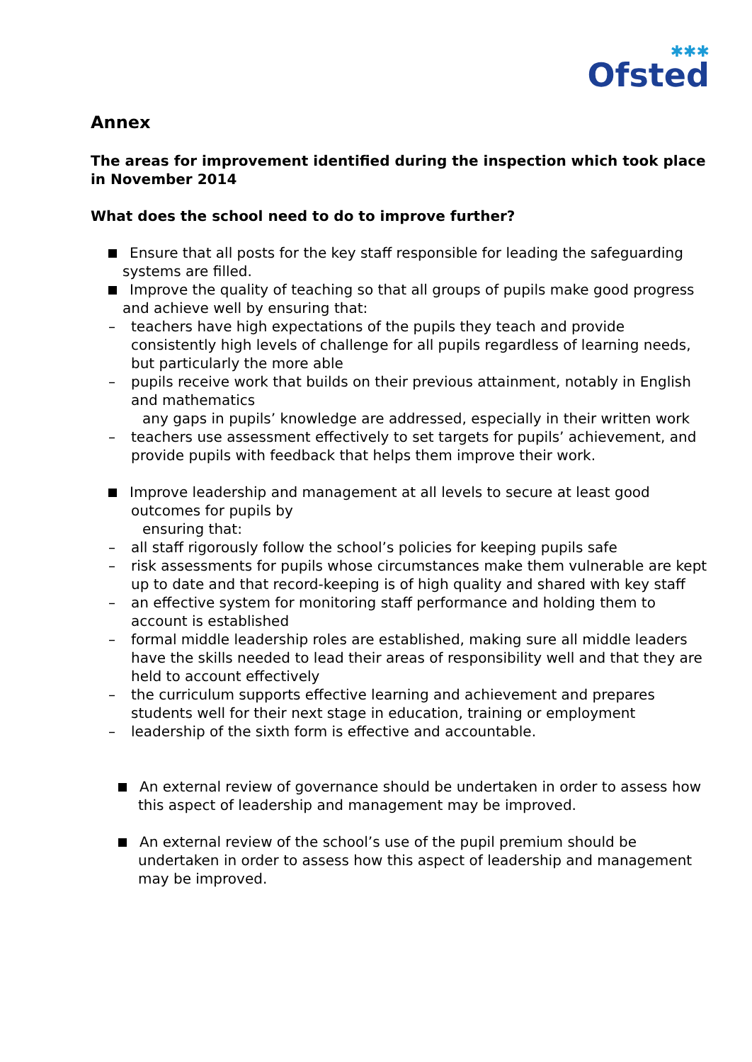<sup>✱✱✱</sup>
Ofsted
Annex
The areas for improvement identified during the inspection which took place in November 2014
What does the school need to do to improve further?
Ensure that all posts for the key staff responsible for leading the safeguarding systems are filled.
Improve the quality of teaching so that all groups of pupils make good progress and achieve well by ensuring that:
– teachers have high expectations of the pupils they teach and provide consistently high levels of challenge for all pupils regardless of learning needs, but particularly the more able
– pupils receive work that builds on their previous attainment, notably in English and mathematics
any gaps in pupils’ knowledge are addressed, especially in their written work
– teachers use assessment effectively to set targets for pupils’ achievement, and provide pupils with feedback that helps them improve their work.
Improve leadership and management at all levels to secure at least good outcomes for pupils by
ensuring that:
– all staff rigorously follow the school’s policies for keeping pupils safe
– risk assessments for pupils whose circumstances make them vulnerable are kept up to date and that record-keeping is of high quality and shared with key staff
– an effective system for monitoring staff performance and holding them to account is established
– formal middle leadership roles are established, making sure all middle leaders have the skills needed to lead their areas of responsibility well and that they are held to account effectively
– the curriculum supports effective learning and achievement and prepares students well for their next stage in education, training or employment
– leadership of the sixth form is effective and accountable.
An external review of governance should be undertaken in order to assess how this aspect of leadership and management may be improved.
An external review of the school’s use of the pupil premium should be undertaken in order to assess how this aspect of leadership and management may be improved.